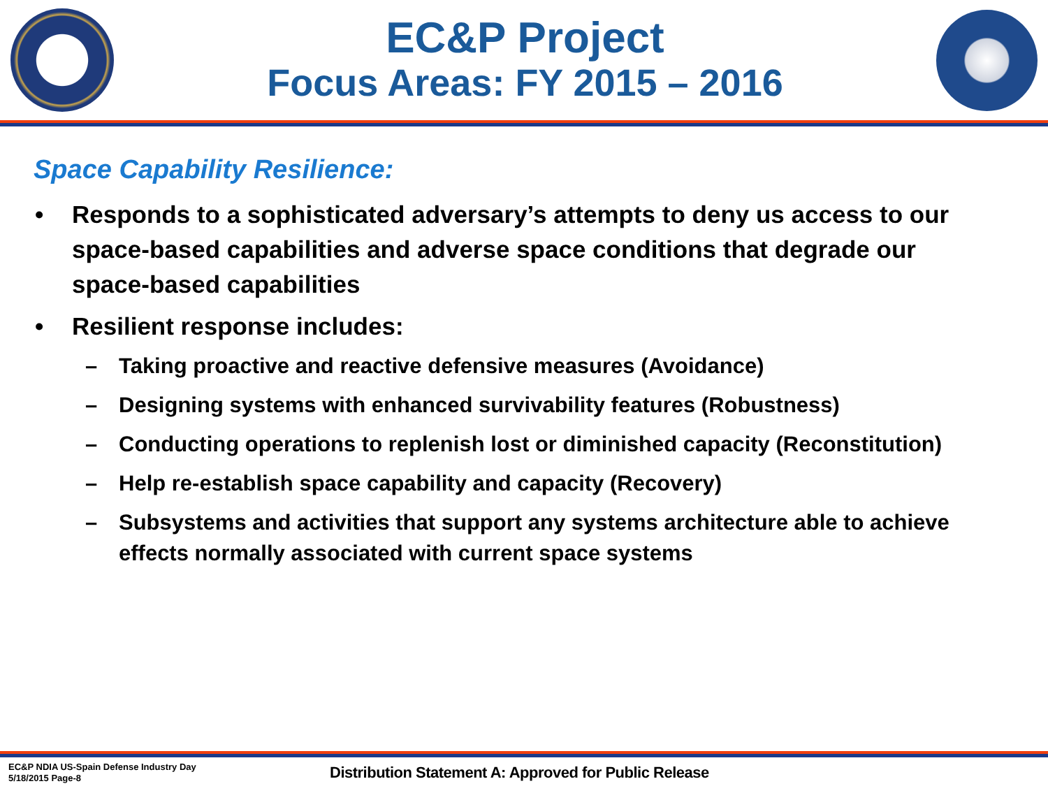EC&P Project
Focus Areas: FY 2015 – 2016
Space Capability Resilience:
• Responds to a sophisticated adversary’s attempts to deny us access to our space-based capabilities and adverse space conditions that degrade our space-based capabilities
• Resilient response includes:
– Taking proactive and reactive defensive measures (Avoidance)
– Designing systems with enhanced survivability features (Robustness)
– Conducting operations to replenish lost or diminished capacity (Reconstitution)
– Help re-establish space capability and capacity (Recovery)
– Subsystems and activities that support any systems architecture able to achieve effects normally associated with current space systems
EC&P NDIA US-Spain Defense Industry Day
5/18/2015 Page-8
Distribution Statement A: Approved for Public Release